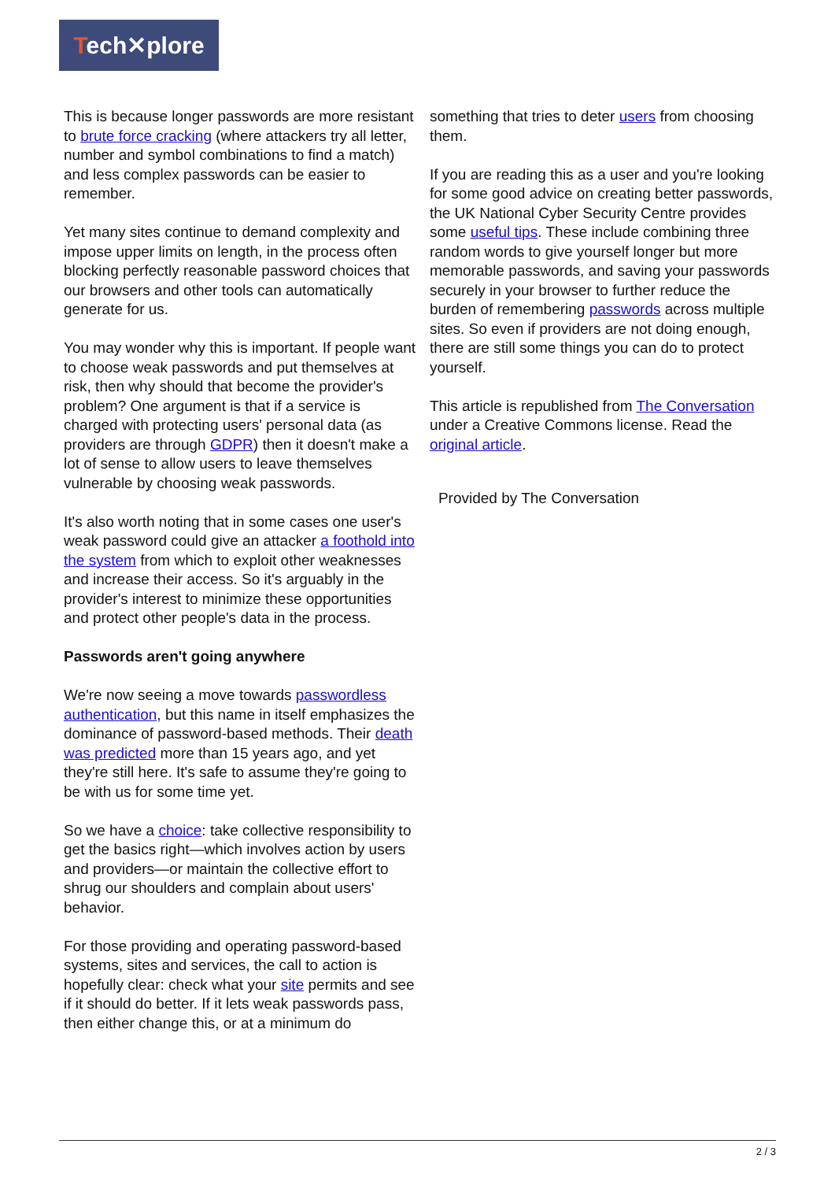Tech✕plore
This is because longer passwords are more resistant to brute force cracking (where attackers try all letter, number and symbol combinations to find a match) and less complex passwords can be easier to remember.
Yet many sites continue to demand complexity and impose upper limits on length, in the process often blocking perfectly reasonable password choices that our browsers and other tools can automatically generate for us.
You may wonder why this is important. If people want to choose weak passwords and put themselves at risk, then why should that become the provider's problem? One argument is that if a service is charged with protecting users' personal data (as providers are through GDPR) then it doesn't make a lot of sense to allow users to leave themselves vulnerable by choosing weak passwords.
It's also worth noting that in some cases one user's weak password could give an attacker a foothold into the system from which to exploit other weaknesses and increase their access. So it's arguably in the provider's interest to minimize these opportunities and protect other people's data in the process.
Passwords aren't going anywhere
We're now seeing a move towards passwordless authentication, but this name in itself emphasizes the dominance of password-based methods. Their death was predicted more than 15 years ago, and yet they're still here. It's safe to assume they're going to be with us for some time yet.
So we have a choice: take collective responsibility to get the basics right—which involves action by users and providers—or maintain the collective effort to shrug our shoulders and complain about users' behavior.
For those providing and operating password-based systems, sites and services, the call to action is hopefully clear: check what your site permits and see if it should do better. If it lets weak passwords pass, then either change this, or at a minimum do
something that tries to deter users from choosing them.
If you are reading this as a user and you're looking for some good advice on creating better passwords, the UK National Cyber Security Centre provides some useful tips. These include combining three random words to give yourself longer but more memorable passwords, and saving your passwords securely in your browser to further reduce the burden of remembering passwords across multiple sites. So even if providers are not doing enough, there are still some things you can do to protect yourself.
This article is republished from The Conversation under a Creative Commons license. Read the original article.
Provided by The Conversation
2 / 3